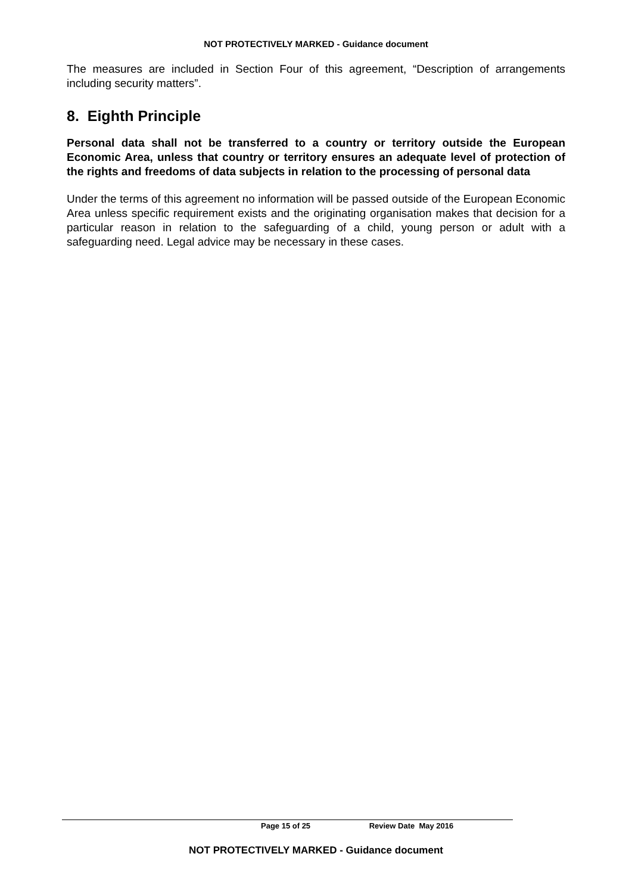NOT PROTECTIVELY MARKED - Guidance document
The measures are included in Section Four of this agreement, “Description of arrangements including security matters”.
8. Eighth Principle
Personal data shall not be transferred to a country or territory outside the European Economic Area, unless that country or territory ensures an adequate level of protection of the rights and freedoms of data subjects in relation to the processing of personal data
Under the terms of this agreement no information will be passed outside of the European Economic Area unless specific requirement exists and the originating organisation makes that decision for a particular reason in relation to the safeguarding of a child, young person or adult with a safeguarding need. Legal advice may be necessary in these cases.
Page 15 of 25 Review Date May 2016
NOT PROTECTIVELY MARKED - Guidance document